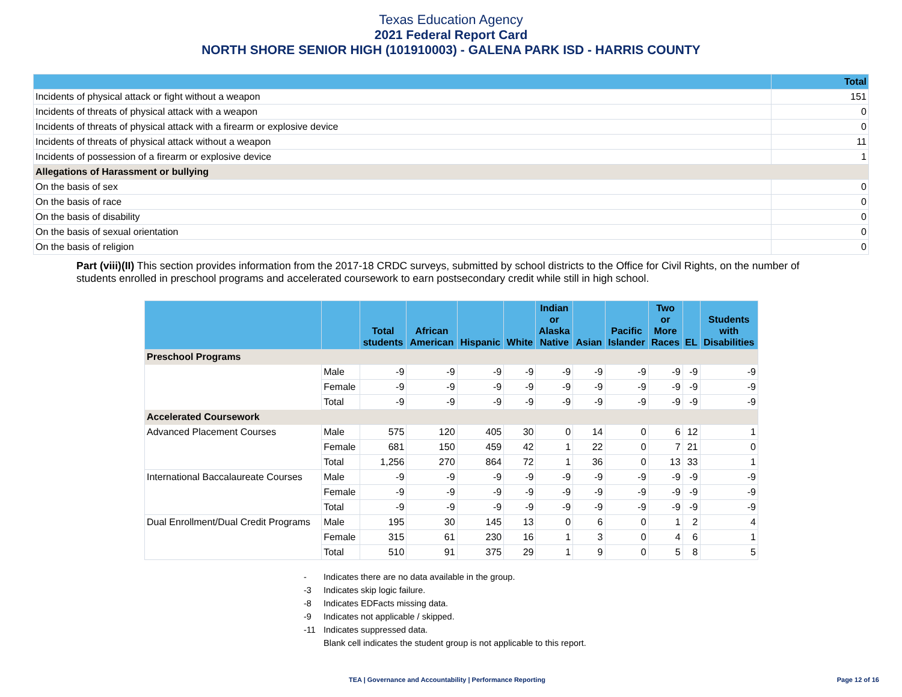Texas Education Agency
2021 Federal Report Card
NORTH SHORE SENIOR HIGH (101910003) - GALENA PARK ISD - HARRIS COUNTY
| | Total |
| --- | --- |
| Incidents of physical attack or fight without a weapon | 151 |
| Incidents of threats of physical attack with a weapon | 0 |
| Incidents of threats of physical attack with a firearm or explosive device | 0 |
| Incidents of threats of physical attack without a weapon | 11 |
| Incidents of possession of a firearm or explosive device | 1 |
| Allegations of Harassment or bullying | |
| On the basis of sex | 0 |
| On the basis of race | 0 |
| On the basis of disability | 0 |
| On the basis of sexual orientation | 0 |
| On the basis of religion | 0 |
Part (viii)(II) This section provides information from the 2017-18 CRDC surveys, submitted by school districts to the Office for Civil Rights, on the number of students enrolled in preschool programs and accelerated coursework to earn postsecondary credit while still in high school.
| | | Total students | African American | Hispanic | White | Indian or Alaska Native | Asian | Pacific Islander | Two or More Races | EL | Students with Disabilities |
| --- | --- | --- | --- | --- | --- | --- | --- | --- | --- | --- | --- |
| Preschool Programs | | | | | | | | | | | |
| | Male | -9 | -9 | -9 | -9 | -9 | -9 | -9 | -9 | -9 | -9 |
| | Female | -9 | -9 | -9 | -9 | -9 | -9 | -9 | -9 | -9 | -9 |
| | Total | -9 | -9 | -9 | -9 | -9 | -9 | -9 | -9 | -9 | -9 |
| Accelerated Coursework | | | | | | | | | | | |
| Advanced Placement Courses | Male | 575 | 120 | 405 | 30 | 0 | 14 | 0 | 6 | 12 | 1 |
| | Female | 681 | 150 | 459 | 42 | 1 | 22 | 0 | 7 | 21 | 0 |
| | Total | 1,256 | 270 | 864 | 72 | 1 | 36 | 0 | 13 | 33 | 1 |
| International Baccalaureate Courses | Male | -9 | -9 | -9 | -9 | -9 | -9 | -9 | -9 | -9 | -9 |
| | Female | -9 | -9 | -9 | -9 | -9 | -9 | -9 | -9 | -9 | -9 |
| | Total | -9 | -9 | -9 | -9 | -9 | -9 | -9 | -9 | -9 | -9 |
| Dual Enrollment/Dual Credit Programs | Male | 195 | 30 | 145 | 13 | 0 | 6 | 0 | 1 | 2 | 4 |
| | Female | 315 | 61 | 230 | 16 | 1 | 3 | 0 | 4 | 6 | 1 |
| | Total | 510 | 91 | 375 | 29 | 1 | 9 | 0 | 5 | 8 | 5 |
- Indicates there are no data available in the group.
-3 Indicates skip logic failure.
-8 Indicates EDFacts missing data.
-9 Indicates not applicable / skipped.
-11 Indicates suppressed data.
Blank cell indicates the student group is not applicable to this report.
TEA | Governance and Accountability | Performance Reporting Page 12 of 16